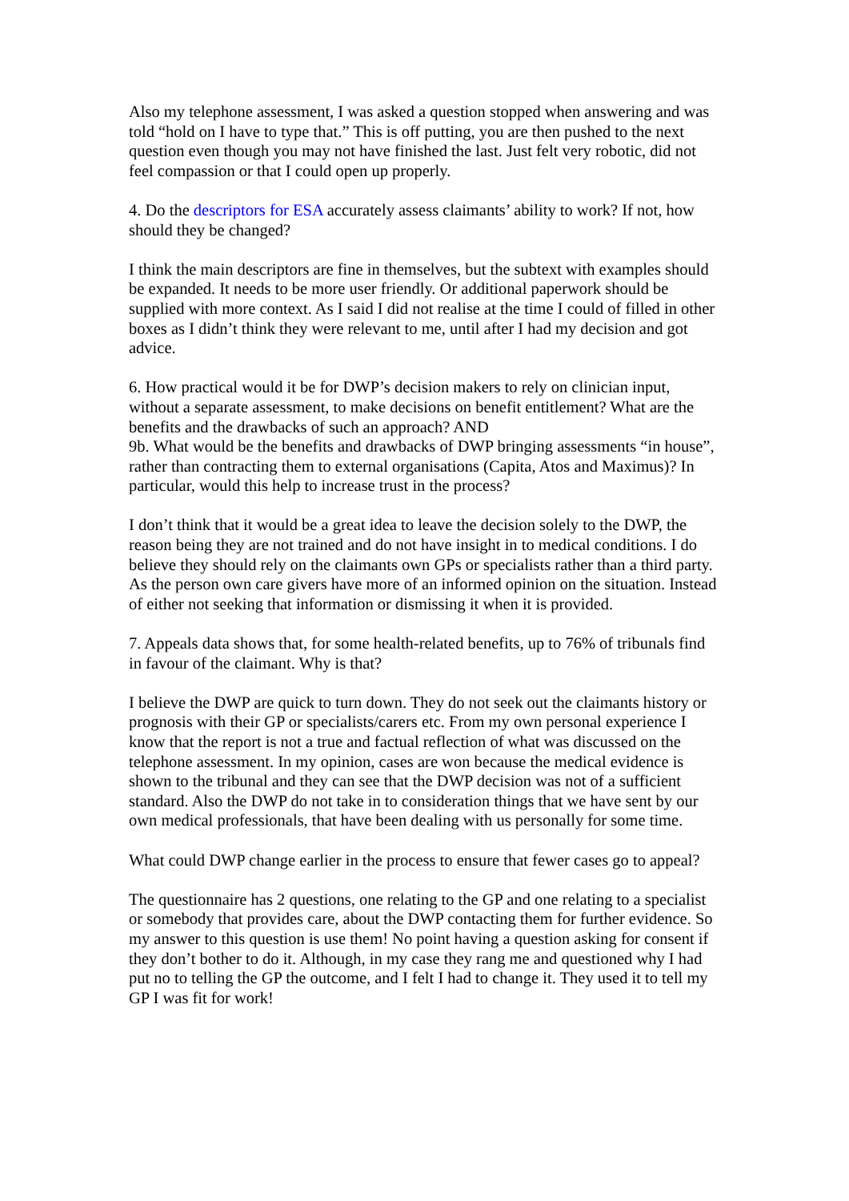Also my telephone assessment, I was asked a question stopped when answering and was told “hold on I have to type that.” This is off putting, you are then pushed to the next question even though you may not have finished the last. Just felt very robotic, did not feel compassion or that I could open up properly.
4. Do the descriptors for ESA accurately assess claimants’ ability to work? If not, how should they be changed?
I think the main descriptors are fine in themselves, but the subtext with examples should be expanded. It needs to be more user friendly. Or additional paperwork should be supplied with more context. As I said I did not realise at the time I could of filled in other boxes as I didn’t think they were relevant to me, until after I had my decision and got advice.
6. How practical would it be for DWP’s decision makers to rely on clinician input, without a separate assessment, to make decisions on benefit entitlement? What are the benefits and the drawbacks of such an approach? AND
9b. What would be the benefits and drawbacks of DWP bringing assessments “in house”, rather than contracting them to external organisations (Capita, Atos and Maximus)? In particular, would this help to increase trust in the process?
I don’t think that it would be a great idea to leave the decision solely to the DWP, the reason being they are not trained and do not have insight in to medical conditions. I do believe they should rely on the claimants own GPs or specialists rather than a third party. As the person own care givers have more of an informed opinion on the situation. Instead of either not seeking that information or dismissing it when it is provided.
7. Appeals data shows that, for some health-related benefits, up to 76% of tribunals find in favour of the claimant. Why is that?
I believe the DWP are quick to turn down. They do not seek out the claimants history or prognosis with their GP or specialists/carers etc. From my own personal experience I know that the report is not a true and factual reflection of what was discussed on the telephone assessment. In my opinion, cases are won because the medical evidence is shown to the tribunal and they can see that the DWP decision was not of a sufficient standard. Also the DWP do not take in to consideration things that we have sent by our own medical professionals, that have been dealing with us personally for some time.
What could DWP change earlier in the process to ensure that fewer cases go to appeal?
The questionnaire has 2 questions, one relating to the GP and one relating to a specialist or somebody that provides care, about the DWP contacting them for further evidence. So my answer to this question is use them! No point having a question asking for consent if they don’t bother to do it. Although, in my case they rang me and questioned why I had put no to telling the GP the outcome, and I felt I had to change it. They used it to tell my GP I was fit for work!